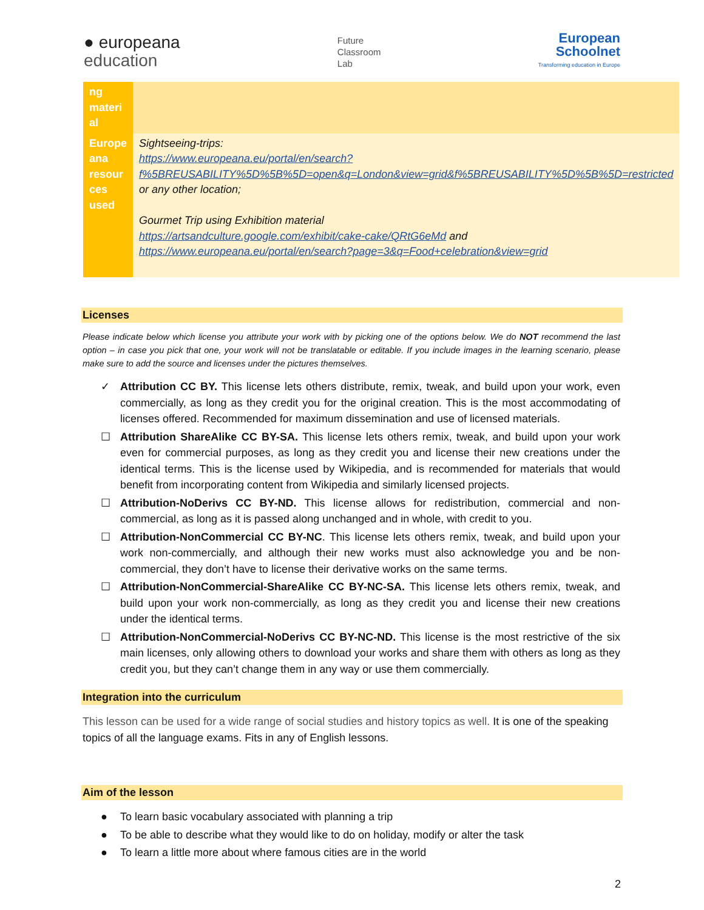● europeana
education
Future
Classroom
Lab
European
Schoolnet
Transforming education in Europe
| ng materi al | |
| Europe ana resour ces used | Sightseeing-trips: https://www.europeana.eu/portal/en/search?f%5BREUSABILITY%5D%5B%5D=open&q=London&view=grid&f%5BREUSABILITY%5D%5B%5D=restricted or any other location; Gourmet Trip using Exhibition material https://artsandculture.google.com/exhibit/cake-cake/QRtG6eMd and https://www.europeana.eu/portal/en/search?page=3&q=Food+celebration&view=grid |
Licenses
Please indicate below which license you attribute your work with by picking one of the options below. We do NOT recommend the last option – in case you pick that one, your work will not be translatable or editable. If you include images in the learning scenario, please make sure to add the source and licenses under the pictures themselves.
✓ Attribution CC BY. This license lets others distribute, remix, tweak, and build upon your work, even commercially, as long as they credit you for the original creation. This is the most accommodating of licenses offered. Recommended for maximum dissemination and use of licensed materials.
☐ Attribution ShareAlike CC BY-SA. This license lets others remix, tweak, and build upon your work even for commercial purposes, as long as they credit you and license their new creations under the identical terms. This is the license used by Wikipedia, and is recommended for materials that would benefit from incorporating content from Wikipedia and similarly licensed projects.
☐ Attribution-NoDerivs CC BY-ND. This license allows for redistribution, commercial and non-commercial, as long as it is passed along unchanged and in whole, with credit to you.
☐ Attribution-NonCommercial CC BY-NC. This license lets others remix, tweak, and build upon your work non-commercially, and although their new works must also acknowledge you and be non-commercial, they don’t have to license their derivative works on the same terms.
☐ Attribution-NonCommercial-ShareAlike CC BY-NC-SA. This license lets others remix, tweak, and build upon your work non-commercially, as long as they credit you and license their new creations under the identical terms.
☐ Attribution-NonCommercial-NoDerivs CC BY-NC-ND. This license is the most restrictive of the six main licenses, only allowing others to download your works and share them with others as long as they credit you, but they can’t change them in any way or use them commercially.
Integration into the curriculum
This lesson can be used for a wide range of social studies and history topics as well. It is one of the speaking topics of all the language exams. Fits in any of English lessons.
Aim of the lesson
● To learn basic vocabulary associated with planning a trip
● To be able to describe what they would like to do on holiday, modify or alter the task
● To learn a little more about where famous cities are in the world
2